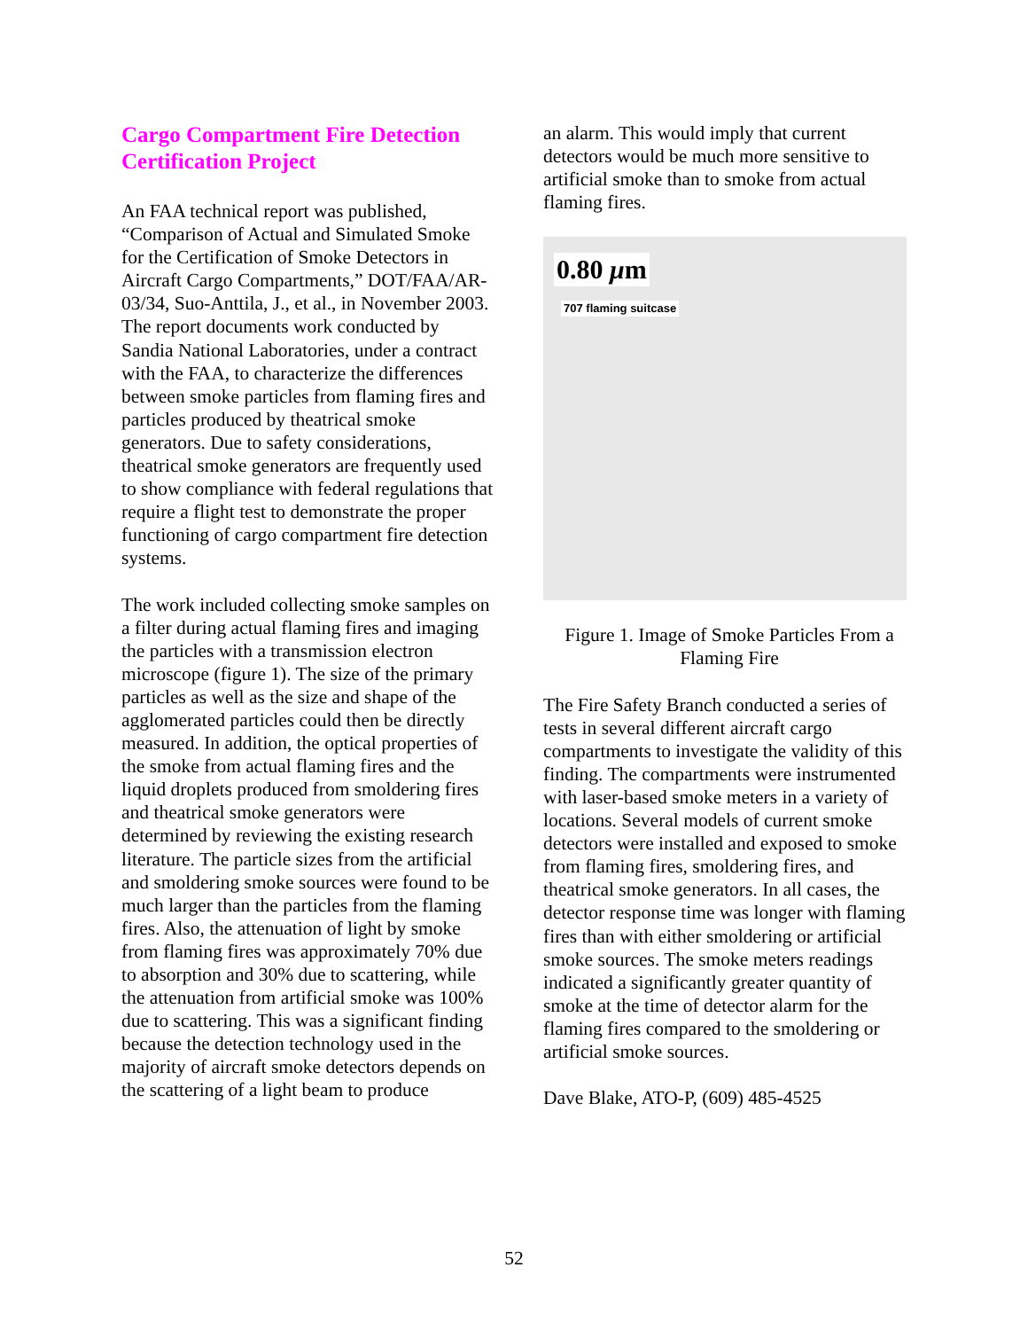Cargo Compartment Fire Detection Certification Project
An FAA technical report was published, “Comparison of Actual and Simulated Smoke for the Certification of Smoke Detectors in Aircraft Cargo Compartments,” DOT/FAA/AR-03/34, Suo-Anttila, J., et al., in November 2003. The report documents work conducted by Sandia National Laboratories, under a contract with the FAA, to characterize the differences between smoke particles from flaming fires and particles produced by theatrical smoke generators. Due to safety considerations, theatrical smoke generators are frequently used to show compliance with federal regulations that require a flight test to demonstrate the proper functioning of cargo compartment fire detection systems.
The work included collecting smoke samples on a filter during actual flaming fires and imaging the particles with a transmission electron microscope (figure 1). The size of the primary particles as well as the size and shape of the agglomerated particles could then be directly measured. In addition, the optical properties of the smoke from actual flaming fires and the liquid droplets produced from smoldering fires and theatrical smoke generators were determined by reviewing the existing research literature. The particle sizes from the artificial and smoldering smoke sources were found to be much larger than the particles from the flaming fires. Also, the attenuation of light by smoke from flaming fires was approximately 70% due to absorption and 30% due to scattering, while the attenuation from artificial smoke was 100% due to scattering. This was a significant finding because the detection technology used in the majority of aircraft smoke detectors depends on the scattering of a light beam to produce
an alarm. This would imply that current detectors would be much more sensitive to artificial smoke than to smoke from actual flaming fires.
0.80 μm
707 flaming suitcase
Figure 1. Image of Smoke Particles From a Flaming Fire
The Fire Safety Branch conducted a series of tests in several different aircraft cargo compartments to investigate the validity of this finding. The compartments were instrumented with laser-based smoke meters in a variety of locations. Several models of current smoke detectors were installed and exposed to smoke from flaming fires, smoldering fires, and theatrical smoke generators. In all cases, the detector response time was longer with flaming fires than with either smoldering or artificial smoke sources. The smoke meters readings indicated a significantly greater quantity of smoke at the time of detector alarm for the flaming fires compared to the smoldering or artificial smoke sources.
Dave Blake, ATO-P, (609) 485-4525
52